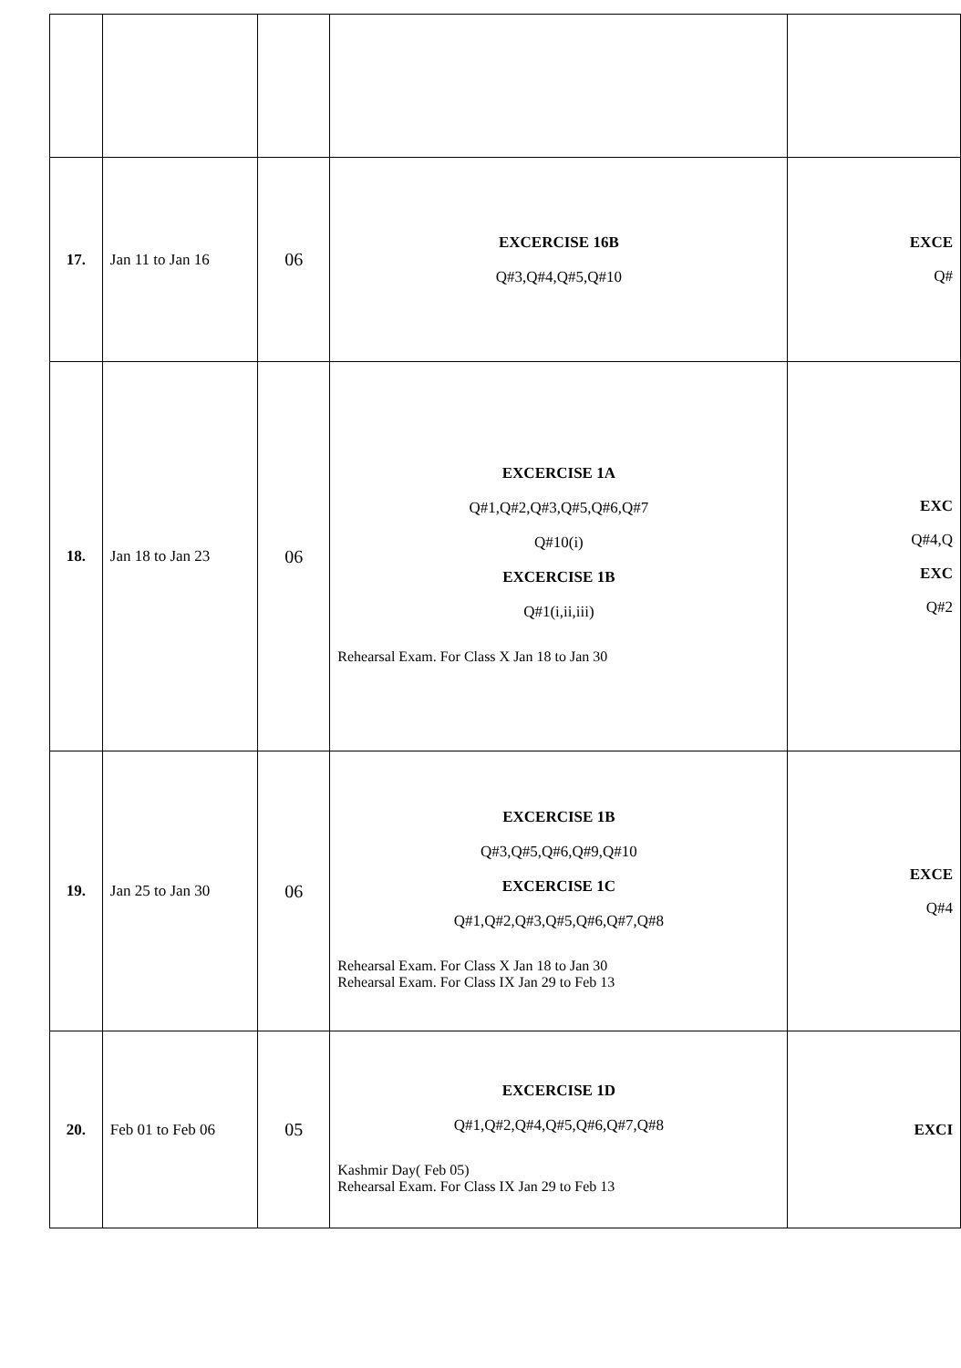| 17. | Jan 11 to Jan 16 | 06 | EXCERCISE 16B Q#3,Q#4,Q#5,Q#10 | EXCE Q# |
| 18. | Jan 18 to Jan 23 | 06 | EXCERCISE 1A Q#1,Q#2,Q#3,Q#5,Q#6,Q#7 Q#10(i) EXCERCISE 1B Q#1(i,ii,iii) Rehearsal Exam. For Class X Jan 18 to Jan 30 | EXC Q#4,Q EXC Q#2 |
| 19. | Jan 25 to Jan 30 | 06 | EXCERCISE 1B Q#3,Q#5,Q#6,Q#9,Q#10 EXCERCISE 1C Q#1,Q#2,Q#3,Q#5,Q#6,Q#7,Q#8 Rehearsal Exam. For Class X Jan 18 to Jan 30 Rehearsal Exam. For Class IX Jan 29 to Feb 13 | EXCE Q#4 |
| 20. | Feb 01 to Feb 06 | 05 | EXCERCISE 1D Q#1,Q#2,Q#4,Q#5,Q#6,Q#7,Q#8 Kashmir Day( Feb 05) Rehearsal Exam. For Class IX Jan 29 to Feb 13 | EXCI |